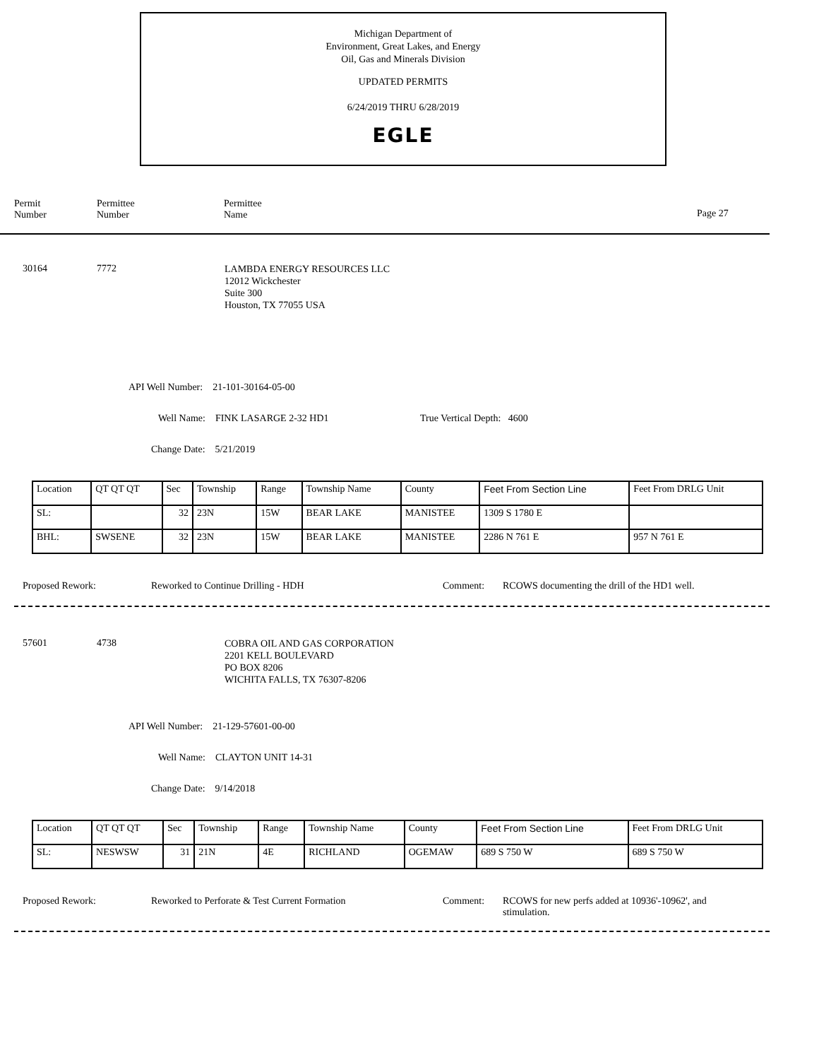Michigan Department of
Environment, Great Lakes, and Energy
Oil, Gas and Minerals Division
UPDATED PERMITS
6/24/2019 THRU 6/28/2019
EGLE
Permit
Number
Permittee
Number
Permittee
Name
Page 27
30164 7772
LAMBDA ENERGY RESOURCES LLC
12012 Wickchester
Suite 300
Houston, TX 77055 USA
API Well Number: 21-101-30164-05-00
Well Name: FINK LASARGE 2-32 HD1
True Vertical Depth: 4600
Change Date: 5/21/2019
| Location | QT QT QT | Sec | Township | Range | Township Name | County | Feet From Section Line | Feet From DRLG Unit |
| SL: | | 32 | 23N | 15W | BEAR LAKE | MANISTEE | 1309 S 1780 E | |
| BHL: | SWSENE | 32 | 23N | 15W | BEAR LAKE | MANISTEE | 2286 N 761 E | 957 N 761 E |
Proposed Rework:
Reworked to Continue Drilling - HDH
Comment:
RCOWS documenting the drill of the HD1 well.
57601 4738
COBRA OIL AND GAS CORPORATION
2201 KELL BOULEVARD
PO BOX 8206
WICHITA FALLS, TX 76307-8206
API Well Number: 21-129-57601-00-00
Well Name: CLAYTON UNIT 14-31
Change Date: 9/14/2018
| Location | QT QT QT | Sec | Township | Range | Township Name | County | Feet From Section Line | Feet From DRLG Unit |
| SL: | NESWSW | 31 | 21N | 4E | RICHLAND | OGEMAW | 689 S 750 W | 689 S 750 W |
Proposed Rework:
Reworked to Perforate & Test Current Formation
Comment:
RCOWS for new perfs added at 10936'-10962', and stimulation.